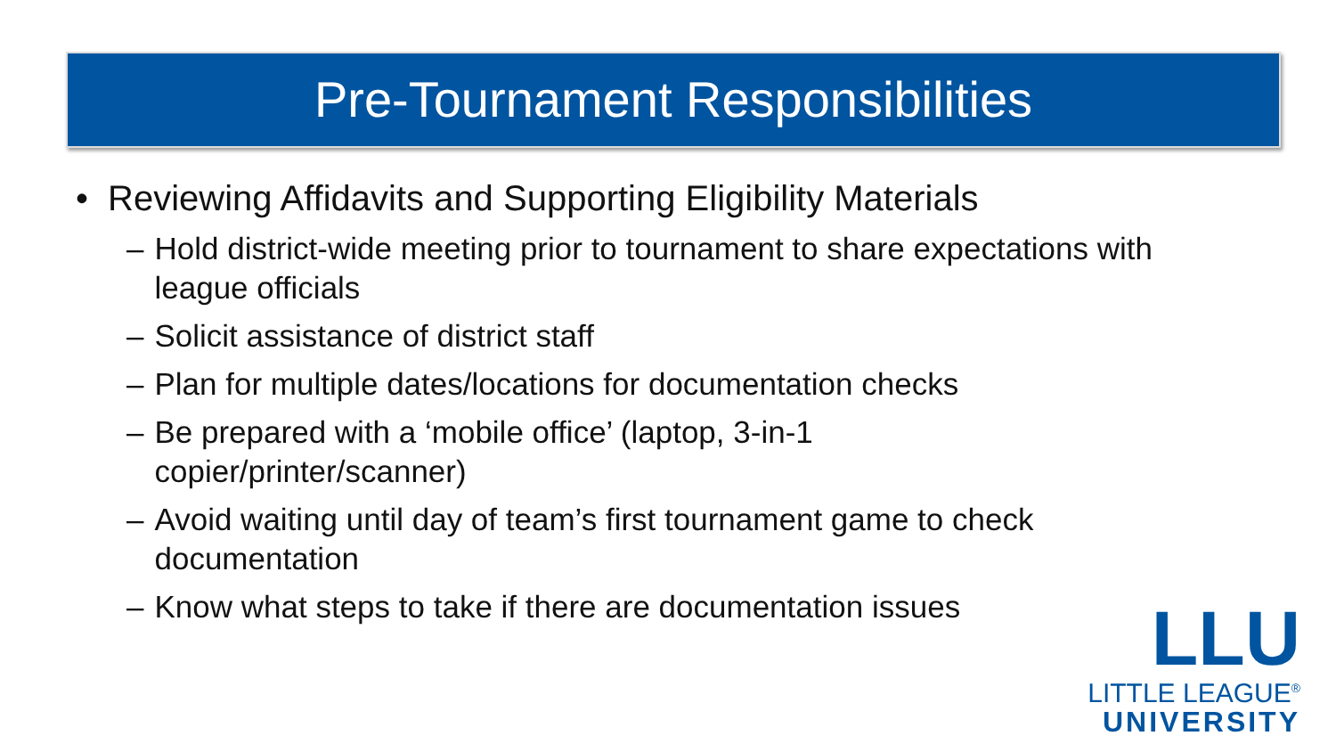Pre-Tournament Responsibilities
• Reviewing Affidavits and Supporting Eligibility Materials
– Hold district-wide meeting prior to tournament to share expectations with league officials
– Solicit assistance of district staff
– Plan for multiple dates/locations for documentation checks
– Be prepared with a ‘mobile office’ (laptop, 3-in-1
copier/printer/scanner)
– Avoid waiting until day of team’s first tournament game to check documentation
– Know what steps to take if there are documentation issues
LLU
LITTLE LEAGUE<sup>®</sup>
UNIVERSITY